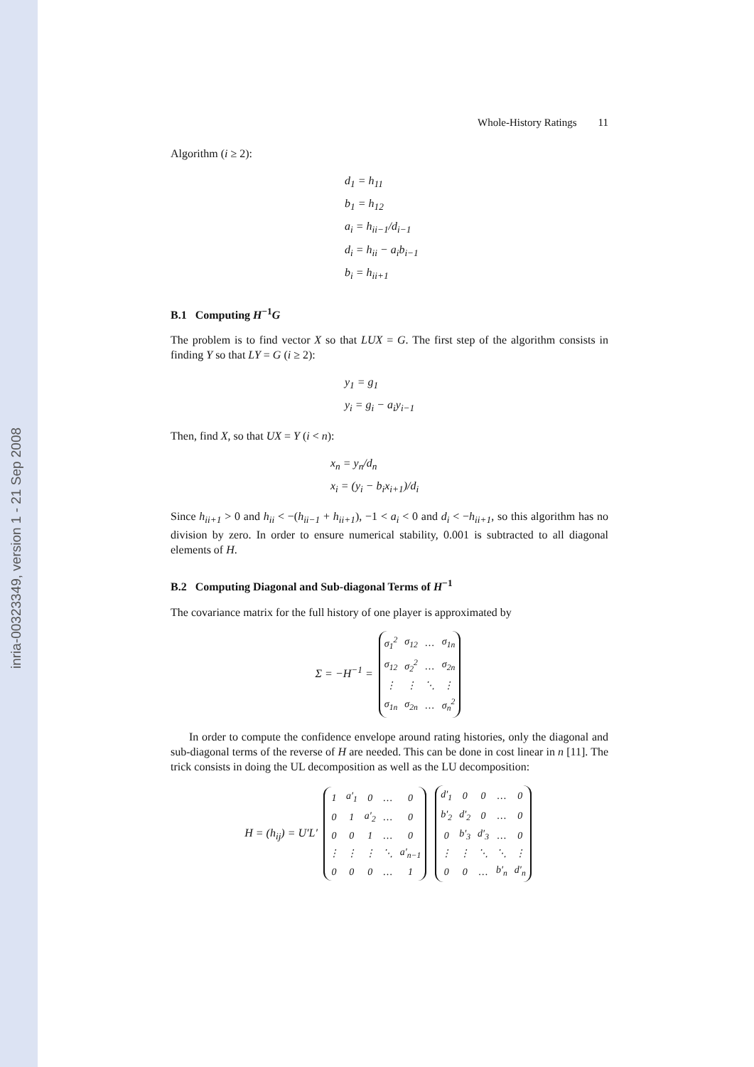inria-00323349, version 1 - 21 Sep 2008
Whole-History Ratings 11
Algorithm (i ≥ 2):
d<sub>1</sub> = h<sub>11</sub>
b<sub>1</sub> = h<sub>12</sub>
a<sub>i</sub> = h<sub>ii−1</sub>/d<sub>i−1</sub>
d<sub>i</sub> = h<sub>ii</sub> − a<sub>i</sub>b<sub>i−1</sub>
b<sub>i</sub> = h<sub>ii+1</sub>
B.1 Computing H<sup>−1</sup>G
The problem is to find vector X so that LUX = G. The first step of the algorithm consists in finding Y so that LY = G (i ≥ 2):
y<sub>1</sub> = g<sub>1</sub>
y<sub>i</sub> = g<sub>i</sub> − a<sub>i</sub>y<sub>i−1</sub>
Then, find X, so that UX = Y (i < n):
x<sub>n</sub> = y<sub>n</sub>/d<sub>n</sub>
x<sub>i</sub> = (y<sub>i</sub> − b<sub>i</sub>x<sub>i+1</sub>)/d<sub>i</sub>
Since h<sub>ii+1</sub> > 0 and h<sub>ii</sub> < −(h<sub>ii−1</sub> + h<sub>ii+1</sub>), −1 < a<sub>i</sub> < 0 and d<sub>i</sub> < −h<sub>ii+1</sub>, so this algorithm has no division by zero. In order to ensure numerical stability, 0.001 is subtracted to all diagonal elements of H.
B.2 Computing Diagonal and Sub-diagonal Terms of H<sup>−1</sup>
The covariance matrix for the full history of one player is approximated by
Σ = −H<sup>−1</sup> =
| σ<sub>1</sub><sup>2</sup> | σ<sub>12</sub> | … | σ<sub>1n</sub> |
| σ<sub>12</sub> | σ<sub>2</sub><sup>2</sup> | … | σ<sub>2n</sub> |
| ⋮ | ⋮ | ⋱ | ⋮ |
| σ<sub>1n</sub> | σ<sub>2n</sub> | … | σ<sub>n</sub><sup>2</sup> |
In order to compute the confidence envelope around rating histories, only the diagonal and sub-diagonal terms of the reverse of H are needed. This can be done in cost linear in n [11]. The trick consists in doing the UL decomposition as well as the LU decomposition:
H = (h<sub>ij</sub>) = U′L′
| 1 | a′<sub>1</sub> | 0 | … | 0 |
| 0 | 1 | a′<sub>2</sub> | … | 0 |
| 0 | 0 | 1 | … | 0 |
| ⋮ | ⋮ | ⋮ | ⋱ | a′<sub>n−1</sub> |
| 0 | 0 | 0 | … | 1 |
| d′<sub>1</sub> | 0 | 0 | … | 0 |
| b′<sub>2</sub> | d′<sub>2</sub> | 0 | … | 0 |
| 0 | b′<sub>3</sub> | d′<sub>3</sub> | … | 0 |
| ⋮ | ⋮ | ⋱ | ⋱ | ⋮ |
| 0 | 0 | … | b′<sub>n</sub> | d′<sub>n</sub> |